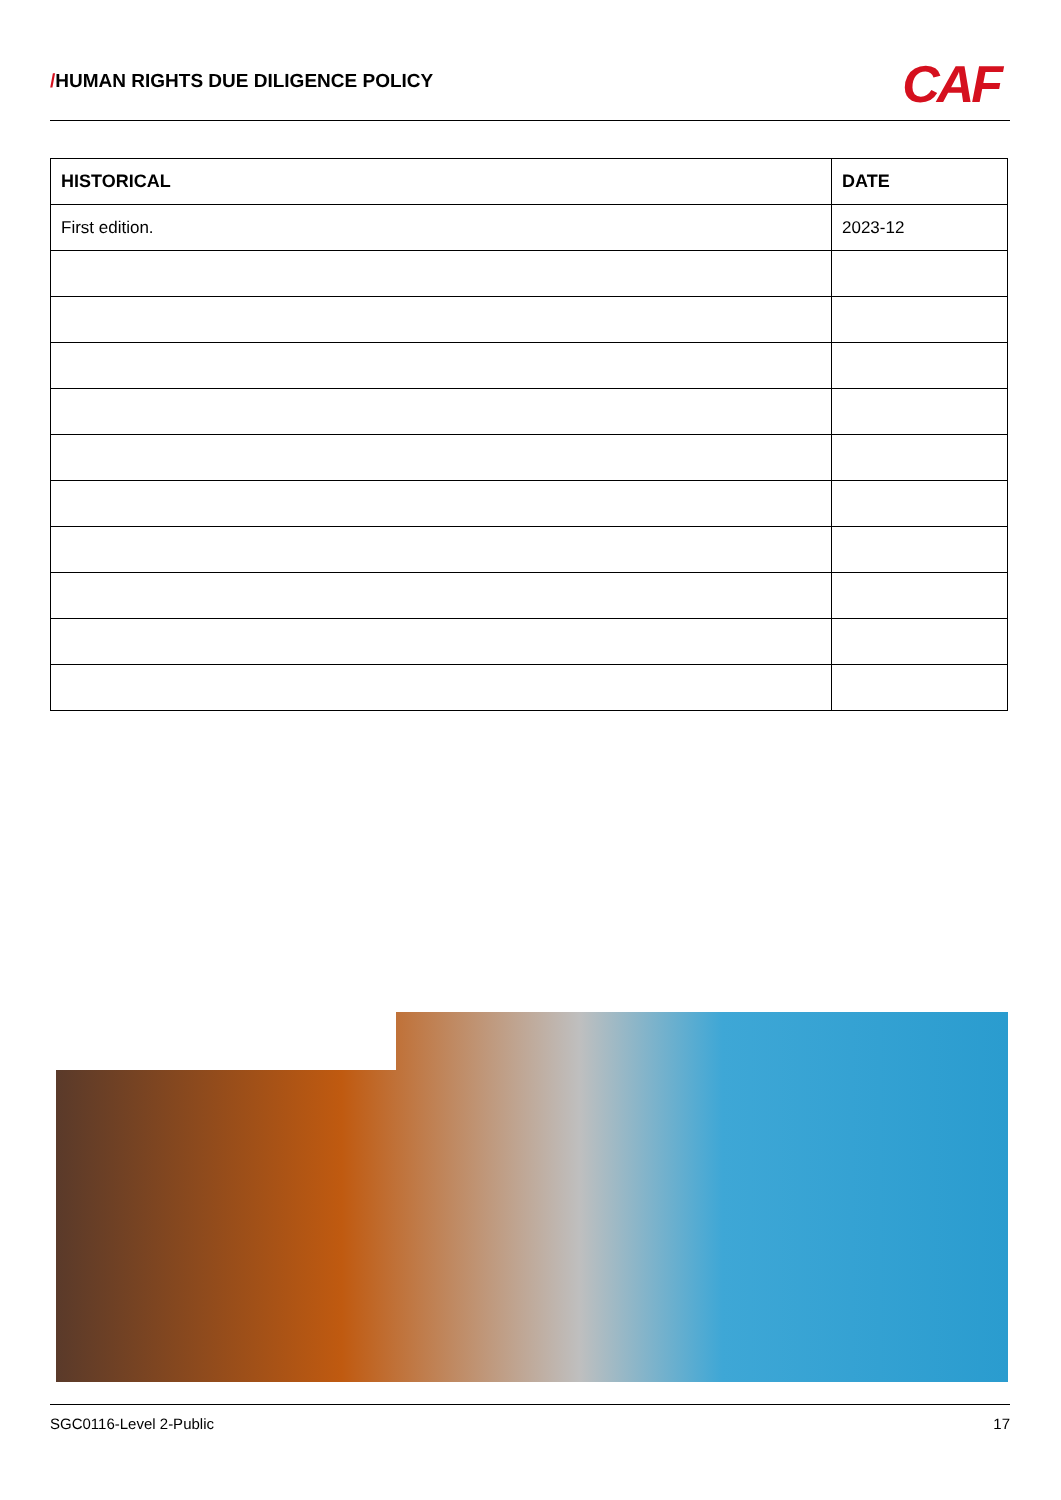/HUMAN RIGHTS DUE DILIGENCE POLICY
CAF
| HISTORICAL | DATE |
| --- | --- |
| First edition. | 2023-12 |
SGC0116-Level 2-Public 17